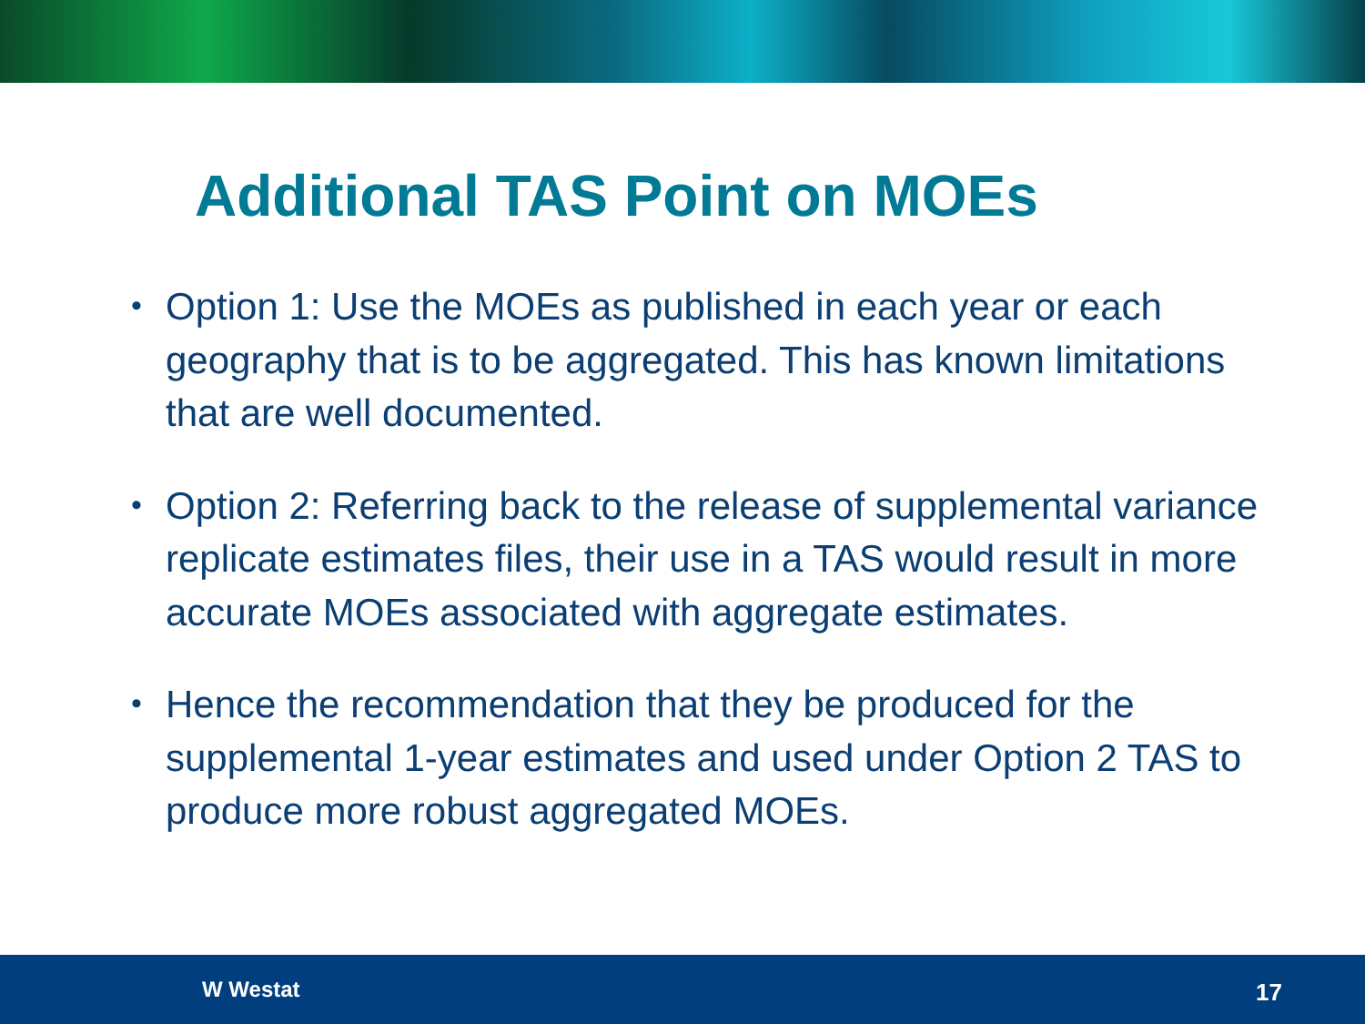Additional TAS Point on MOEs
• Option 1: Use the MOEs as published in each year or each geography that is to be aggregated. This has known limitations that are well documented.
• Option 2: Referring back to the release of supplemental variance replicate estimates files, their use in a TAS would result in more accurate MOEs associated with aggregate estimates.
• Hence the recommendation that they be produced for the supplemental 1-year estimates and used under Option 2 TAS to produce more robust aggregated MOEs.
W Westat 17